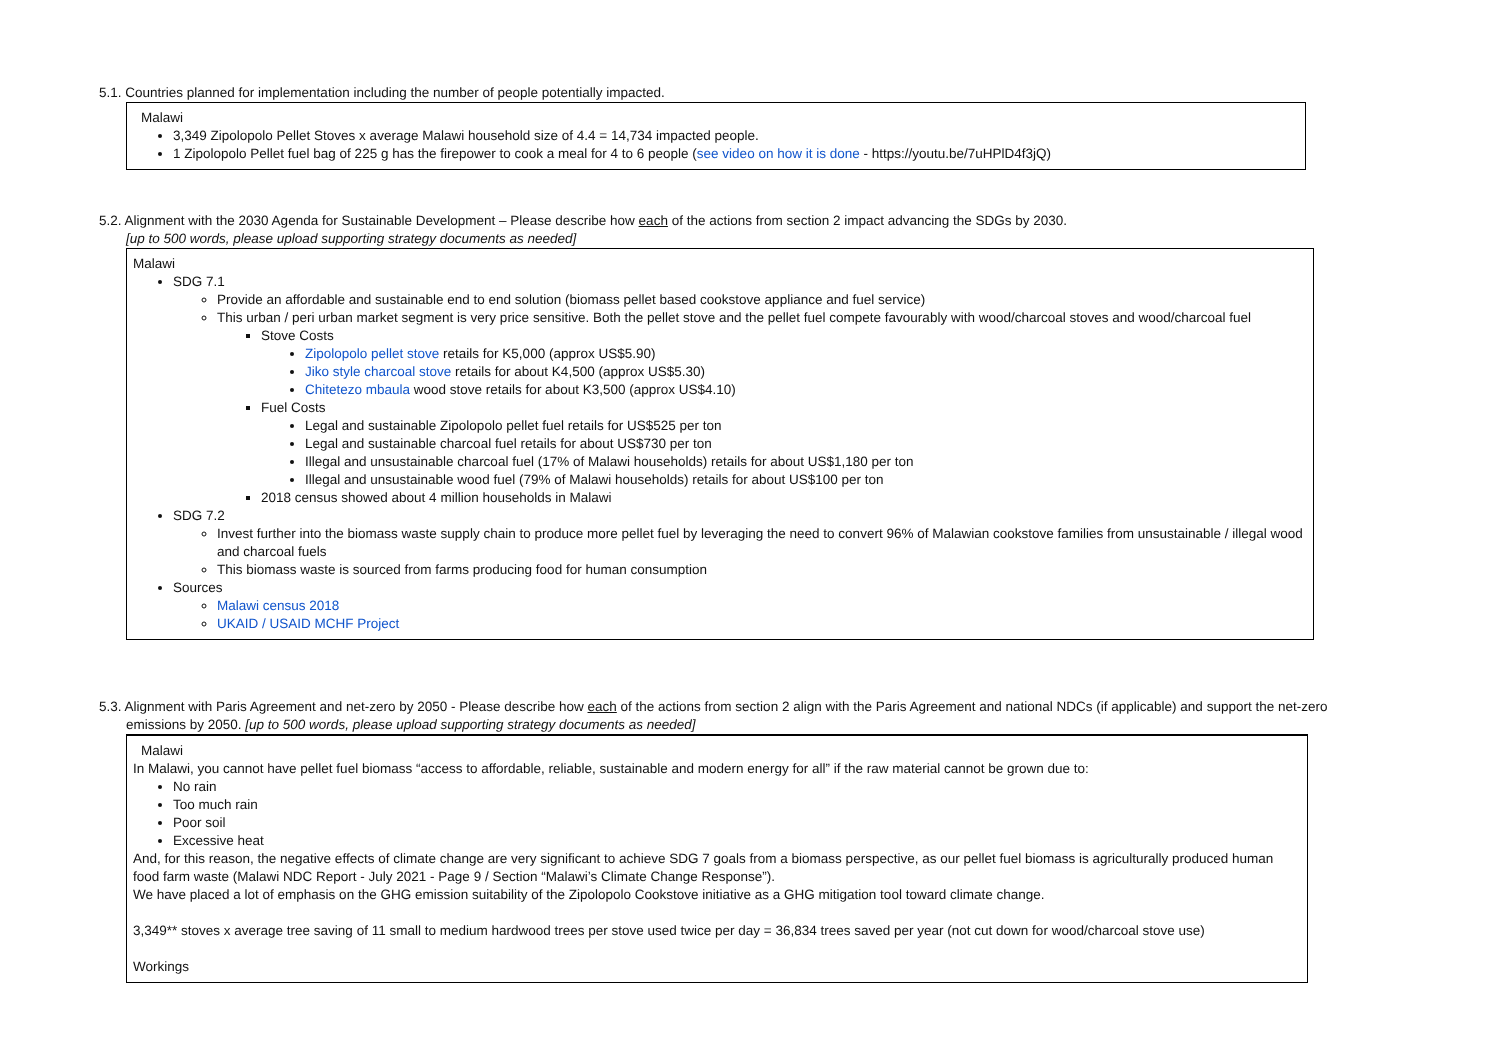5.1. Countries planned for implementation including the number of people potentially impacted.
Malawi
3,349 Zipolopolo Pellet Stoves x average Malawi household size of 4.4 = 14,734 impacted people.
1 Zipolopolo Pellet fuel bag of 225 g has the firepower to cook a meal for 4 to 6 people (see video on how it is done - https://youtu.be/7uHPlD4f3jQ)
5.2. Alignment with the 2030 Agenda for Sustainable Development – Please describe how each of the actions from section 2 impact advancing the SDGs by 2030.
[up to 500 words, please upload supporting strategy documents as needed]
Malawi
SDG 7.1
Provide an affordable and sustainable end to end solution (biomass pellet based cookstove appliance and fuel service)
This urban / peri urban market segment is very price sensitive. Both the pellet stove and the pellet fuel compete favourably with wood/charcoal stoves and wood/charcoal fuel
Stove Costs
Zipolopolo pellet stove retails for K5,000 (approx US$5.90)
Jiko style charcoal stove retails for about K4,500 (approx US$5.30)
Chitetezo mbaula wood stove retails for about K3,500 (approx US$4.10)
Fuel Costs
Legal and sustainable Zipolopolo pellet fuel retails for US$525 per ton
Legal and sustainable charcoal fuel retails for about US$730 per ton
Illegal and unsustainable charcoal fuel (17% of Malawi households) retails for about US$1,180 per ton
Illegal and unsustainable wood fuel (79% of Malawi households) retails for about US$100 per ton
2018 census showed about 4 million households in Malawi
SDG 7.2
Invest further into the biomass waste supply chain to produce more pellet fuel by leveraging the need to convert 96% of Malawian cookstove families from unsustainable / illegal wood and charcoal fuels
This biomass waste is sourced from farms producing food for human consumption
Sources
Malawi census 2018
UKAID / USAID MCHF Project
5.3. Alignment with Paris Agreement and net-zero by 2050 - Please describe how each of the actions from section 2 align with the Paris Agreement and national NDCs (if applicable) and support the net-zero
emissions by 2050. [up to 500 words, please upload supporting strategy documents as needed]
Malawi
In Malawi, you cannot have pellet fuel biomass “access to affordable, reliable, sustainable and modern energy for all” if the raw material cannot be grown due to:
No rain
Too much rain
Poor soil
Excessive heat
And, for this reason, the negative effects of climate change are very significant to achieve SDG 7 goals from a biomass perspective, as our pellet fuel biomass is agriculturally produced human food farm waste (Malawi NDC Report - July 2021 - Page 9 / Section “Malawi’s Climate Change Response”).
We have placed a lot of emphasis on the GHG emission suitability of the Zipolopolo Cookstove initiative as a GHG mitigation tool toward climate change.
3,349** stoves x average tree saving of 11 small to medium hardwood trees per stove used twice per day = 36,834 trees saved per year (not cut down for wood/charcoal stove use)
Workings